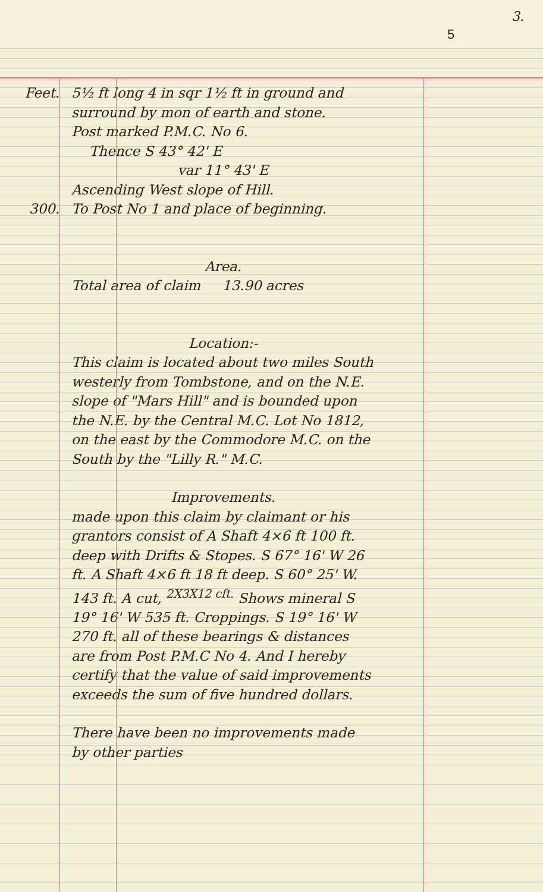5
3.
Feet. 5½ ft long 4 in sqr 1½ ft in ground and surround by mon of earth and stone.
Post marked P.M.C. No 6.
Thence S 43° 42' E
var 11° 43' E
Ascending West slope of Hill.
300. To Post No 1 and place of beginning.
Area.
Total area of claim 13.90 acres
Location:-
This claim is located about two miles South westerly from Tombstone, and on the N.E. slope of "Mars Hill" and is bounded upon the N.E. by the Central M.C. Lot No 1812, on the east by the Commodore M.C. on the South by the "Lilly R." M.C.
Improvements.
made upon this claim by claimant or his grantors consist of A Shaft 4×6 ft 100 ft. deep with Drifts & Stopes. S 67° 16' W 26 ft. A Shaft 4×6 ft 18 ft deep. S 60° 25' W. 143 ft. A cut, <sup>2X3X12 cft.</sup> Shows mineral S 19° 16' W 535 ft. Croppings. S 19° 16' W 270 ft. all of these bearings & distances are from Post P.M.C No 4. And I hereby certify that the value of said improvements exceeds the sum of five hundred dollars.
There have been no improvements made by other parties